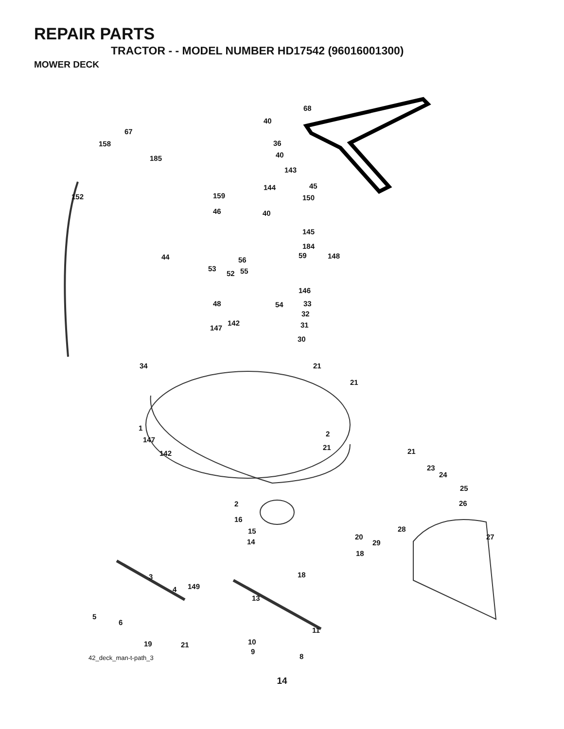REPAIR PARTS
TRACTOR - - MODEL NUMBER HD17542 (96016001300)
MOWER DECK
68
40
67
158 36
185 40
143
144 45
152 159 150
46 40
145
184
44 56
59 148
53
52 55
146
48 54 33
32
142
147 31
30
34 21
21
1
2
147
21
142 21
23
24
25
26 2
16
15 28
27 20
14 29
18
18 3
149 4
13
5
6
11
19 21 10
9
8 42_deck_man-t-path_3
14